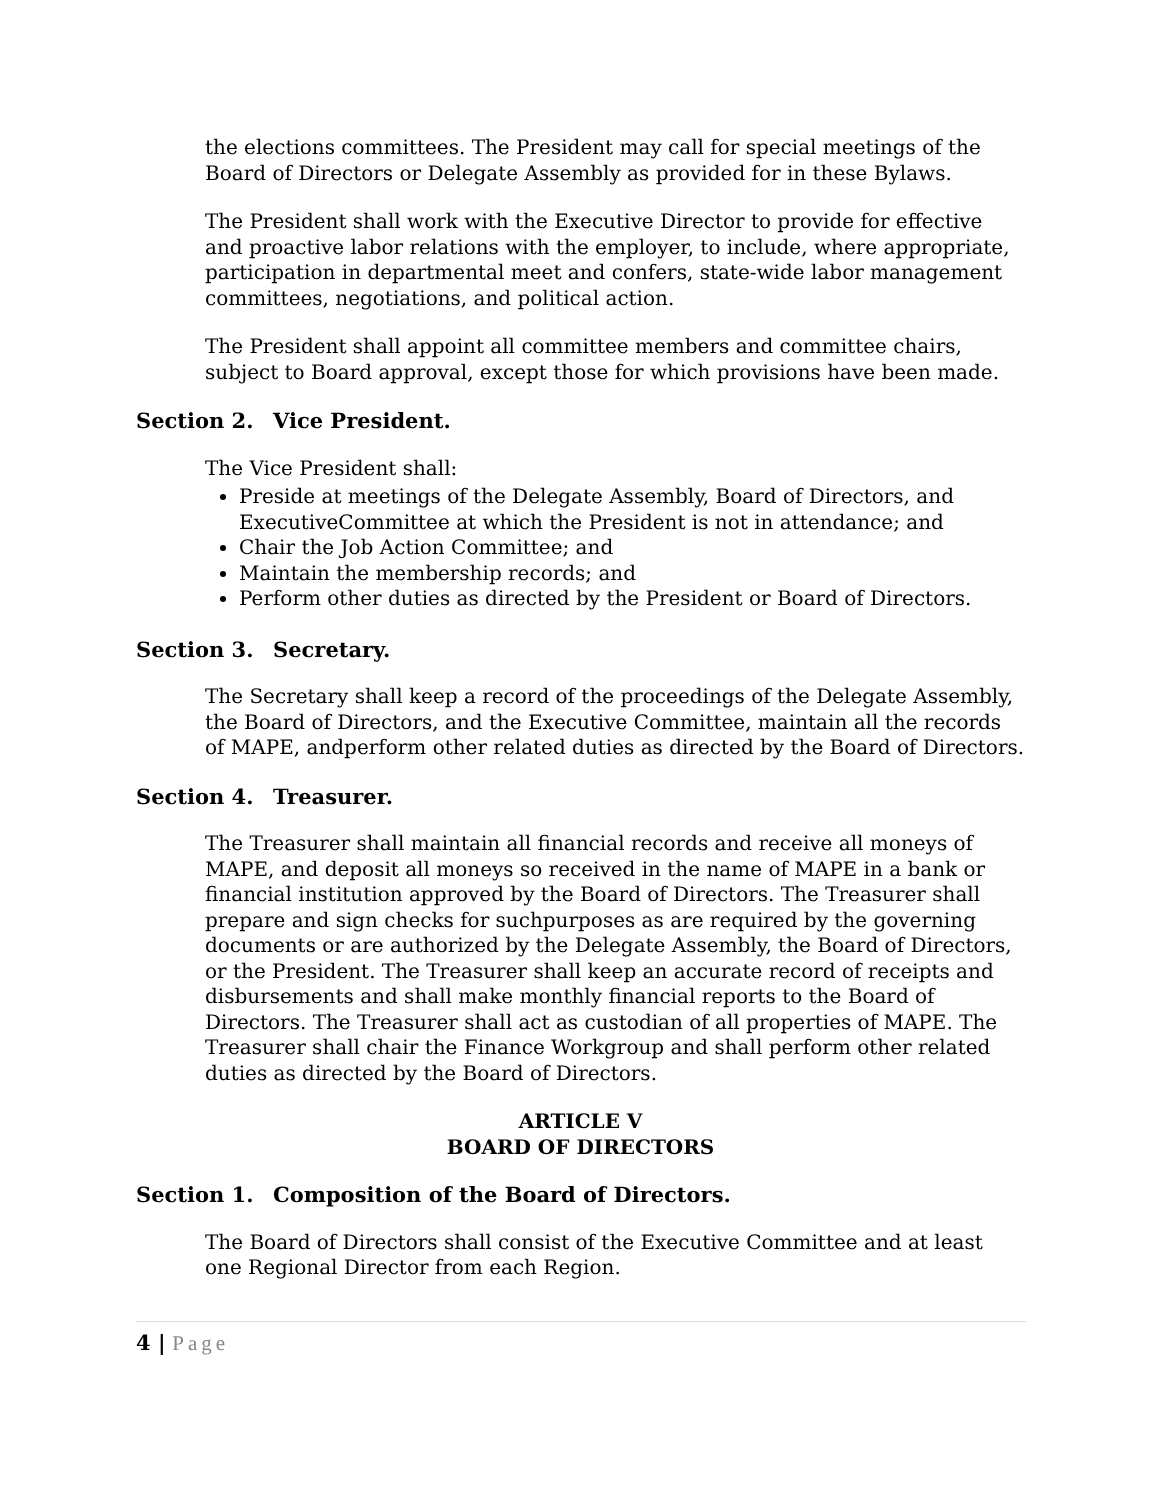the elections committees. The President may call for special meetings of the Board of Directors or Delegate Assembly as provided for in these Bylaws.
The President shall work with the Executive Director to provide for effective and proactive labor relations with the employer, to include, where appropriate, participation in departmental meet and confers, state-wide labor management committees, negotiations, and political action.
The President shall appoint all committee members and committee chairs, subject to Board approval, except those for which provisions have been made.
Section 2. Vice President.
The Vice President shall:
Preside at meetings of the Delegate Assembly, Board of Directors, and ExecutiveCommittee at which the President is not in attendance; and
Chair the Job Action Committee; and
Maintain the membership records; and
Perform other duties as directed by the President or Board of Directors.
Section 3. Secretary.
The Secretary shall keep a record of the proceedings of the Delegate Assembly, the Board of Directors, and the Executive Committee, maintain all the records of MAPE, andperform other related duties as directed by the Board of Directors.
Section 4. Treasurer.
The Treasurer shall maintain all financial records and receive all moneys of MAPE, and deposit all moneys so received in the name of MAPE in a bank or financial institution approved by the Board of Directors. The Treasurer shall prepare and sign checks for suchpurposes as are required by the governing documents or are authorized by the Delegate Assembly, the Board of Directors, or the President. The Treasurer shall keep an accurate record of receipts and disbursements and shall make monthly financial reports to the Board of Directors. The Treasurer shall act as custodian of all properties of MAPE. The Treasurer shall chair the Finance Workgroup and shall perform other related duties as directed by the Board of Directors.
ARTICLE V
BOARD OF DIRECTORS
Section 1. Composition of the Board of Directors.
The Board of Directors shall consist of the Executive Committee and at least one Regional Director from each Region.
4 | Page